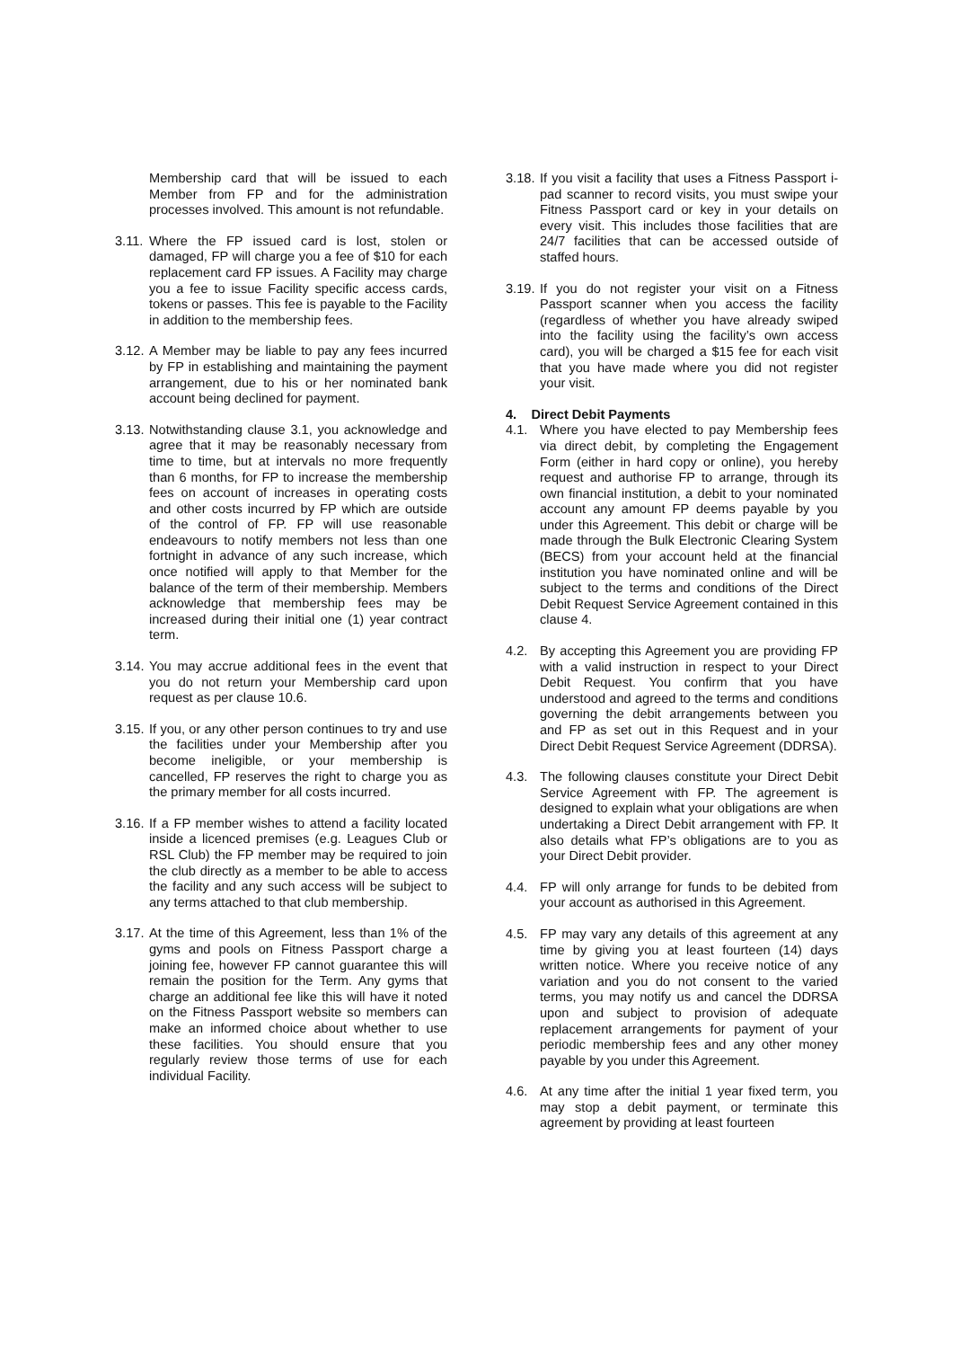Membership card that will be issued to each Member from FP and for the administration processes involved. This amount is not refundable.
3.11.
Where the FP issued card is lost, stolen or damaged, FP will charge you a fee of $10 for each replacement card FP issues. A Facility may charge you a fee to issue Facility specific access cards, tokens or passes. This fee is payable to the Facility in addition to the membership fees.
3.12.
A Member may be liable to pay any fees incurred by FP in establishing and maintaining the payment arrangement, due to his or her nominated bank account being declined for payment.
3.13.
Notwithstanding clause 3.1, you acknowledge and agree that it may be reasonably necessary from time to time, but at intervals no more frequently than 6 months, for FP to increase the membership fees on account of increases in operating costs and other costs incurred by FP which are outside of the control of FP. FP will use reasonable endeavours to notify members not less than one fortnight in advance of any such increase, which once notified will apply to that Member for the balance of the term of their membership. Members acknowledge that membership fees may be increased during their initial one (1) year contract term.
3.14.
You may accrue additional fees in the event that you do not return your Membership card upon request as per clause 10.6.
3.15.
If you, or any other person continues to try and use the facilities under your Membership after you become ineligible, or your membership is cancelled, FP reserves the right to charge you as the primary member for all costs incurred.
3.16.
If a FP member wishes to attend a facility located inside a licenced premises (e.g. Leagues Club or RSL Club) the FP member may be required to join the club directly as a member to be able to access the facility and any such access will be subject to any terms attached to that club membership.
3.17.
At the time of this Agreement, less than 1% of the gyms and pools on Fitness Passport charge a joining fee, however FP cannot guarantee this will remain the position for the Term. Any gyms that charge an additional fee like this will have it noted on the Fitness Passport website so members can make an informed choice about whether to use these facilities. You should ensure that you regularly review those terms of use for each individual Facility.
3.18.
If you visit a facility that uses a Fitness Passport i-pad scanner to record visits, you must swipe your Fitness Passport card or key in your details on every visit. This includes those facilities that are 24/7 facilities that can be accessed outside of staffed hours.
3.19.
If you do not register your visit on a Fitness Passport scanner when you access the facility (regardless of whether you have already swiped into the facility using the facility’s own access card), you will be charged a $15 fee for each visit that you have made where you did not register your visit.
4. Direct Debit Payments
4.1. Where you have elected to pay Membership fees via direct debit, by completing the Engagement Form (either in hard copy or online), you hereby request and authorise FP to arrange, through its own financial institution, a debit to your nominated account any amount FP deems payable by you under this Agreement. This debit or charge will be made through the Bulk Electronic Clearing System (BECS) from your account held at the financial institution you have nominated online and will be subject to the terms and conditions of the Direct Debit Request Service Agreement contained in this clause 4.
4.2. By accepting this Agreement you are providing FP with a valid instruction in respect to your Direct Debit Request. You confirm that you have understood and agreed to the terms and conditions governing the debit arrangements between you and FP as set out in this Request and in your Direct Debit Request Service Agreement (DDRSA).
4.3. The following clauses constitute your Direct Debit Service Agreement with FP. The agreement is designed to explain what your obligations are when undertaking a Direct Debit arrangement with FP. It also details what FP’s obligations are to you as your Direct Debit provider.
4.4. FP will only arrange for funds to be debited from your account as authorised in this Agreement.
4.5. FP may vary any details of this agreement at any time by giving you at least fourteen (14) days written notice. Where you receive notice of any variation and you do not consent to the varied terms, you may notify us and cancel the DDRSA upon and subject to provision of adequate replacement arrangements for payment of your periodic membership fees and any other money payable by you under this Agreement.
4.6. At any time after the initial 1 year fixed term, you may stop a debit payment, or terminate this agreement by providing at least fourteen